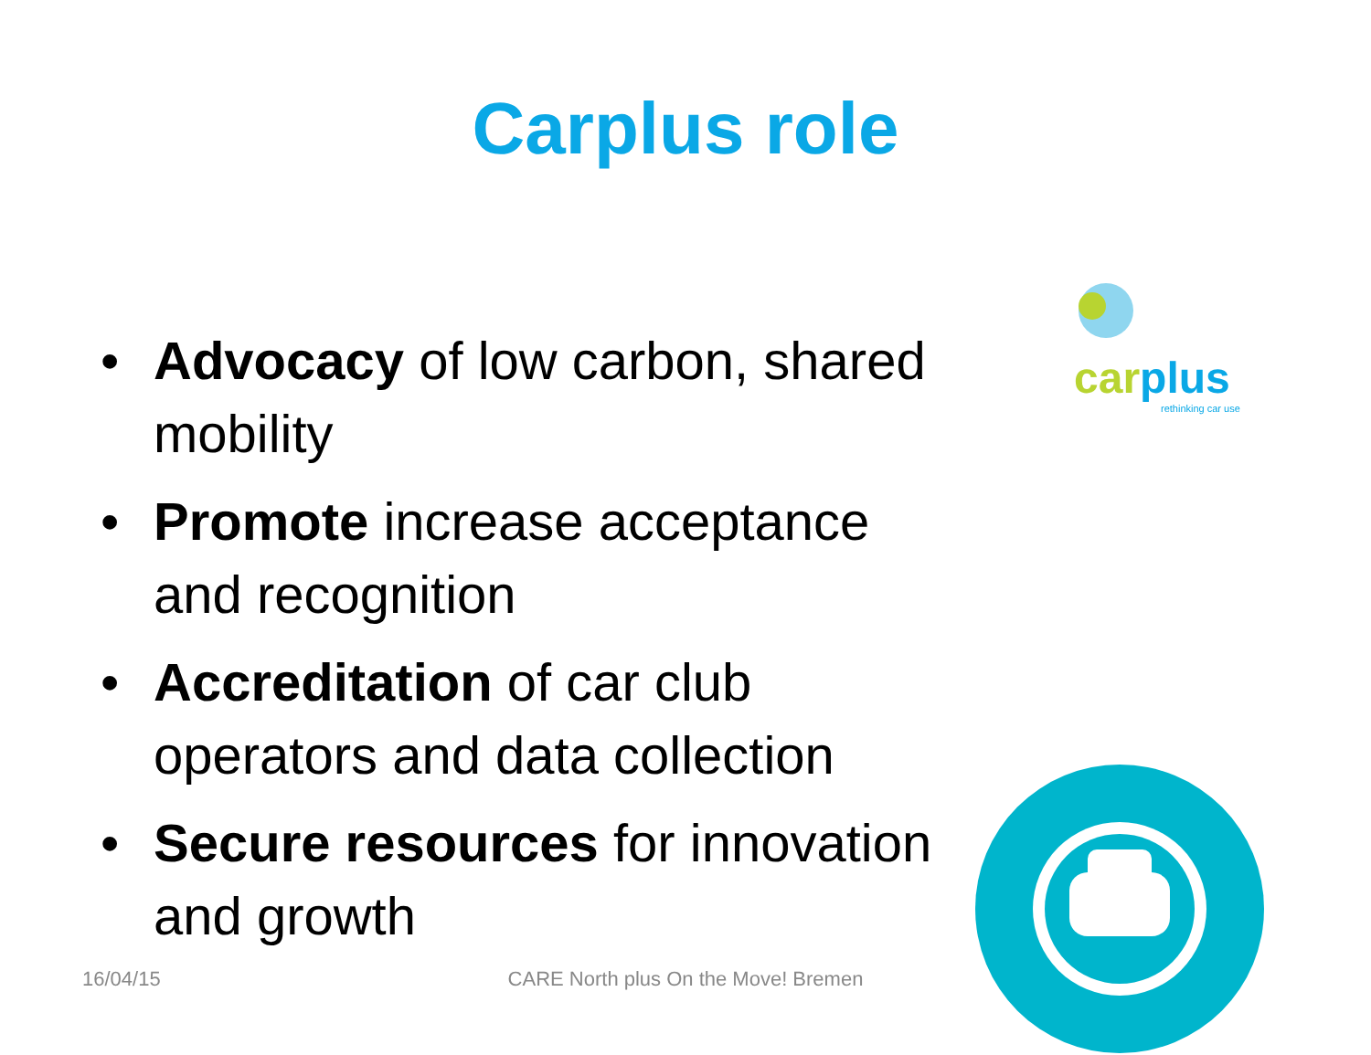Carplus role
• Advocacy of low carbon, shared mobility
• Promote increase acceptance and recognition
• Accreditation of car club operators and data collection
• Secure resources for innovation and growth
car plus
rethinking car use
16/04/15
CARE North plus On the Move! Bremen